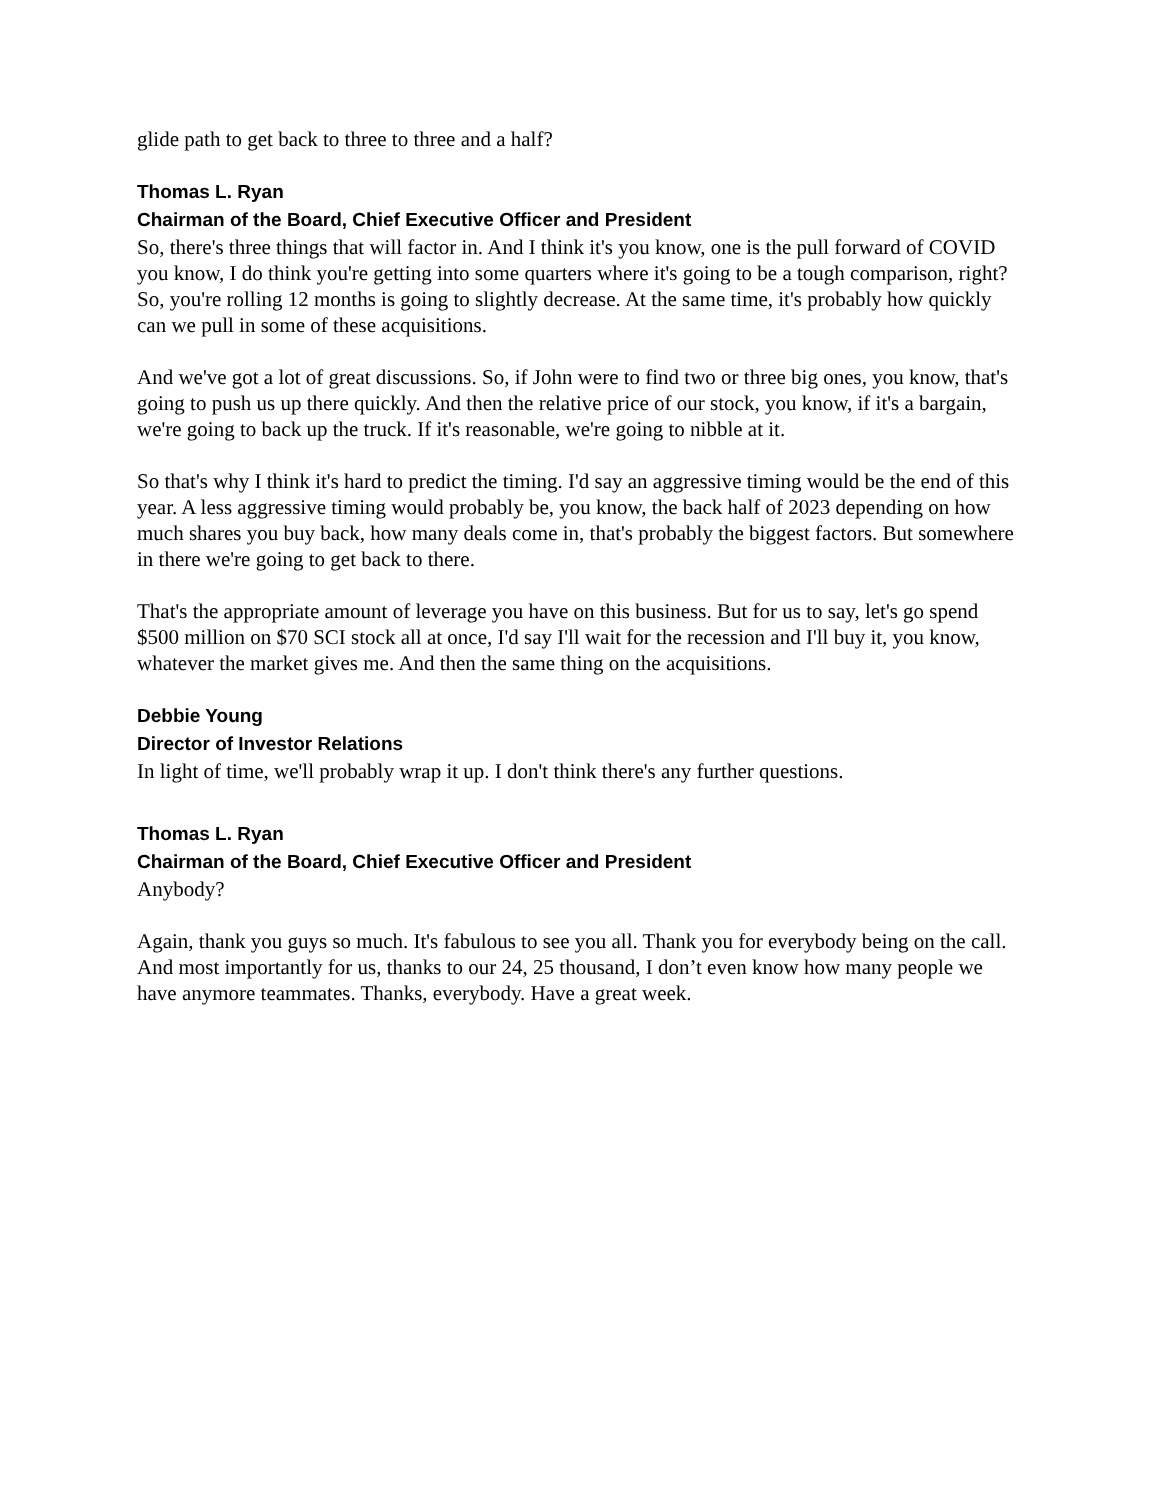glide path to get back to three to three and a half?
Thomas L. Ryan
Chairman of the Board, Chief Executive Officer and President
So, there's three things that will factor in. And I think it's you know, one is the pull forward of COVID you know, I do think you're getting into some quarters where it's going to be a tough comparison, right? So, you're rolling 12 months is going to slightly decrease. At the same time, it's probably how quickly can we pull in some of these acquisitions.
And we've got a lot of great discussions. So, if John were to find two or three big ones, you know, that's going to push us up there quickly. And then the relative price of our stock, you know, if it's a bargain, we're going to back up the truck. If it's reasonable, we're going to nibble at it.
So that's why I think it's hard to predict the timing. I'd say an aggressive timing would be the end of this year. A less aggressive timing would probably be, you know, the back half of 2023 depending on how much shares you buy back, how many deals come in, that's probably the biggest factors. But somewhere in there we're going to get back to there.
That's the appropriate amount of leverage you have on this business. But for us to say, let's go spend $500 million on $70 SCI stock all at once, I'd say I'll wait for the recession and I'll buy it, you know, whatever the market gives me. And then the same thing on the acquisitions.
Debbie Young
Director of Investor Relations
In light of time, we'll probably wrap it up. I don't think there's any further questions.
Thomas L. Ryan
Chairman of the Board, Chief Executive Officer and President
Anybody?
Again, thank you guys so much. It's fabulous to see you all. Thank you for everybody being on the call. And most importantly for us, thanks to our 24, 25 thousand, I don’t even know how many people we have anymore teammates. Thanks, everybody. Have a great week.